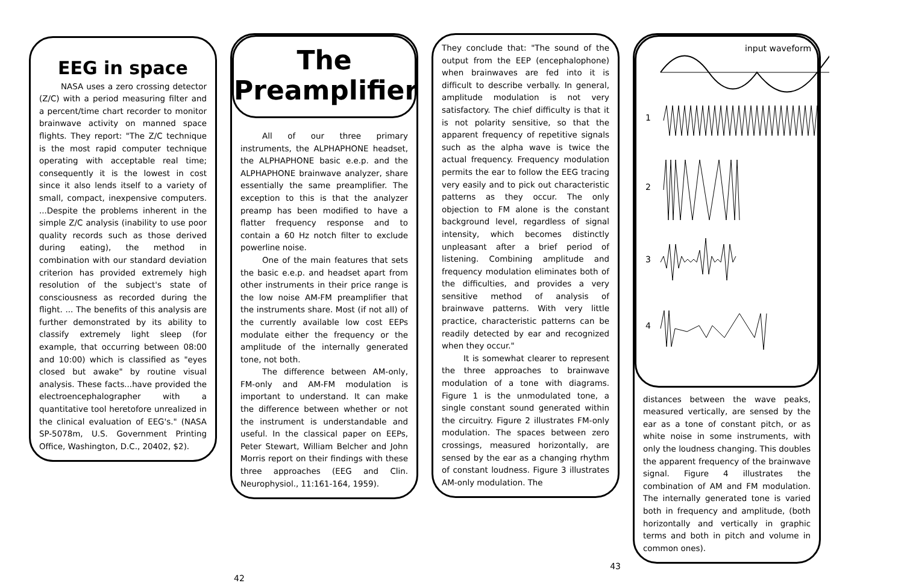EEG in space
NASA uses a zero crossing detector (Z/C) with a period measuring filter and a percent/time chart recorder to monitor brainwave activity on manned space flights. They report: "The Z/C technique is the most rapid computer technique operating with acceptable real time; consequently it is the lowest in cost since it also lends itself to a variety of small, compact, inexpensive computers. ...Despite the problems inherent in the simple Z/C analysis (inability to use poor quality records such as those derived during eating), the method in combination with our standard deviation criterion has provided extremely high resolution of the subject's state of consciousness as recorded during the flight. ... The benefits of this analysis are further demonstrated by its ability to classify extremely light sleep (for example, that occurring between 08:00 and 10:00) which is classified as "eyes closed but awake" by routine visual analysis. These facts...have provided the electroencephalographer with a quantitative tool heretofore unrealized in the clinical evaluation of EEG's." (NASA SP-5078m, U.S. Government Printing Office, Washington, D.C., 20402, $2).
The
Preamplifier
All of our three primary instruments, the ALPHAPHONE headset, the ALPHAPHONE basic e.e.p. and the ALPHAPHONE brainwave analyzer, share essentially the same preamplifier. The exception to this is that the analyzer preamp has been modified to have a flatter frequency response and to contain a 60 Hz notch filter to exclude powerline noise.
One of the main features that sets the basic e.e.p. and headset apart from other instruments in their price range is the low noise AM-FM preamplifier that the instruments share. Most (if not all) of the currently available low cost EEPs modulate either the frequency or the amplitude of the internally generated tone, not both.
The difference between AM-only, FM-only and AM-FM modulation is important to understand. It can make the difference between whether or not the instrument is understandable and useful. In the classical paper on EEPs, Peter Stewart, William Belcher and John Morris report on their findings with these three approaches (EEG and Clin. Neurophysiol., 11:161-164, 1959).
They conclude that: "The sound of the output from the EEP (encephalophone) when brainwaves are fed into it is difficult to describe verbally. In general, amplitude modulation is not very satisfactory. The chief difficulty is that it is not polarity sensitive, so that the apparent frequency of repetitive signals such as the alpha wave is twice the actual frequency. Frequency modulation permits the ear to follow the EEG tracing very easily and to pick out characteristic patterns as they occur. The only objection to FM alone is the constant background level, regardless of signal intensity, which becomes distinctly unpleasant after a brief period of listening. Combining amplitude and frequency modulation eliminates both of the difficulties, and provides a very sensitive method of analysis of brainwave patterns. With very little practice, characteristic patterns can be readily detected by ear and recognized when they occur."
It is somewhat clearer to represent the three approaches to brainwave modulation of a tone with diagrams. Figure 1 is the unmodulated tone, a single constant sound generated within the circuitry. Figure 2 illustrates FM-only modulation. The spaces between zero crossings, measured horizontally, are sensed by the ear as a changing rhythm of constant loudness. Figure 3 illustrates AM-only modulation. The
input waveform
1
2
3
4
distances between the wave peaks, measured vertically, are sensed by the ear as a tone of constant pitch, or as white noise in some instruments, with only the loudness changing. This doubles the apparent frequency of the brainwave signal. Figure 4 illustrates the combination of AM and FM modulation. The internally generated tone is varied both in frequency and amplitude, (both horizontally and vertically in graphic terms and both in pitch and volume in common ones).
42 43